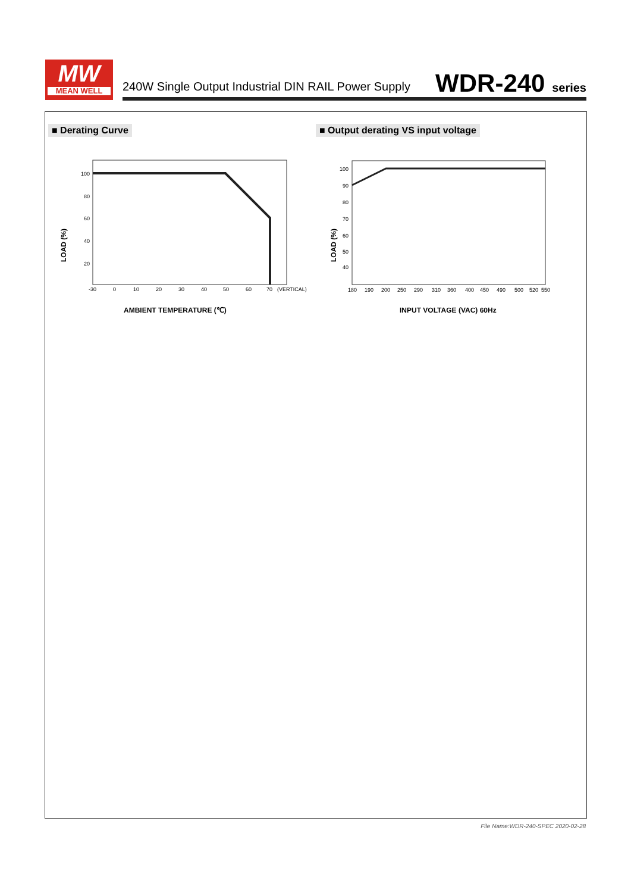MW
MEAN WELL
240W Single Output Industrial DIN RAIL Power Supply
WDR-240 series
■ Derating Curve
■ Output derating VS input voltage
100
80
60
40
20
-30
0
10
20
30
40
50
60
70
(VERTICAL)
LOAD (%)
AMBIENT TEMPERATURE (℃)
100
90
80
70
60
50
40
180
190
200
250
290
310
360
400
450
490
500
520
550
LOAD (%)
INPUT VOLTAGE (VAC) 60Hz
File Name:WDR-240-SPEC 2020-02-28